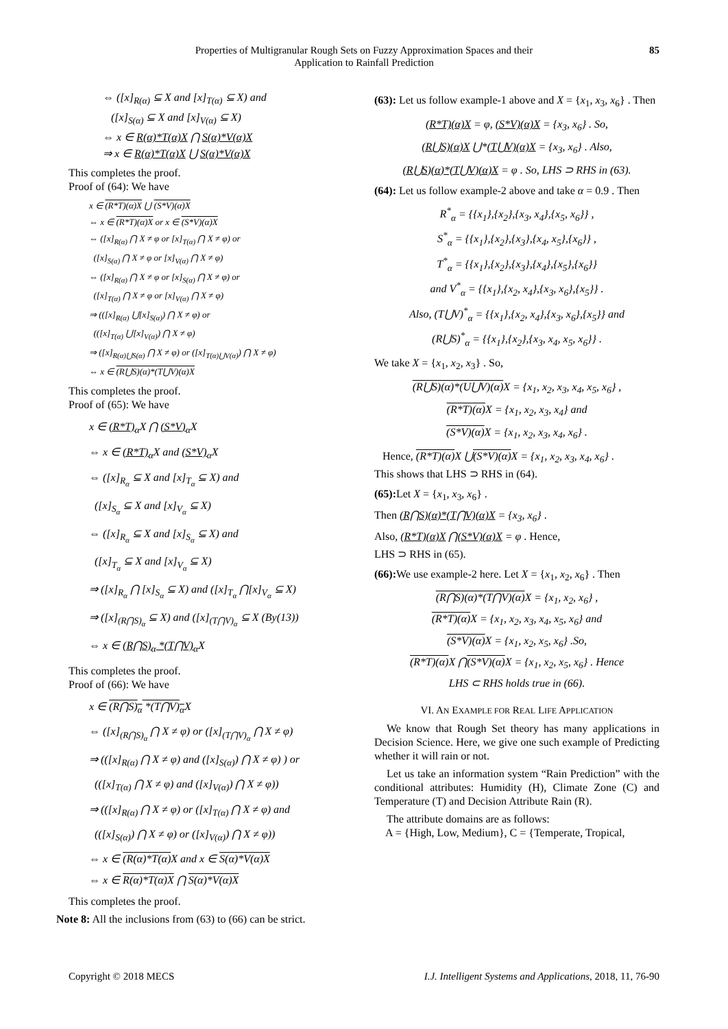Properties of Multigranular Rough Sets on Fuzzy Approximation Spaces and their
Application to Rainfall Prediction
85
⇔ ([x]<sub>R(α)</sub> ⊆ X and [x]<sub>T(α)</sub> ⊆ X) and
([x]<sub>S(α)</sub> ⊆ X and [x]<sub>V(α)</sub> ⊆ X)
⇔ x ∈ R(α)*T(α)X ⋂ S(α)*V(α)X
⇒ x ∈ R(α)*T(α)X ⋃ S(α)*V(α)X
This completes the proof.
Proof of (64): We have
x ∈ (R*T)(α)X ⋃ (S*V)(α)X
⇔ x ∈ (R*T)(α)X or x ∈ (S*V)(α)X
⇔ ([x]<sub>R(α)</sub> ⋂ X ≠ φ or [x]<sub>T(α)</sub> ⋂ X ≠ φ) or
([x]<sub>S(α)</sub> ⋂ X ≠ φ or [x]<sub>V(α)</sub> ⋂ X ≠ φ)
⇔ ([x]<sub>R(α)</sub> ⋂ X ≠ φ or [x]<sub>S(α)</sub> ⋂ X ≠ φ) or
([x]<sub>T(α)</sub> ⋂ X ≠ φ or [x]<sub>V(α)</sub> ⋂ X ≠ φ)
⇒ (([x]<sub>R(α)</sub> ⋃[x]<sub>S(α)</sub>) ⋂ X ≠ φ) or
(([x]<sub>T(α)</sub> ⋃[x]<sub>V(α)</sub>) ⋂ X ≠ φ)
⇒ ([x]<sub>R(α)⋃S(α)</sub> ⋂ X ≠ φ) or ([x]<sub>T(α)⋃V(α)</sub>) ⋂ X ≠ φ)
⇔ x ∈ (R⋃S)(α)*(T⋃V)(α)X
This completes the proof.
Proof of (65): We have
x ∈ (R*T)<sub>α</sub> X ⋂ (S*V)<sub>α</sub> X
⇔ x ∈ (R*T)<sub>α</sub> X and (S*V)<sub>α</sub> X
⇔ ([x]<sub>R<sub>α</sub></sub> ⊆ X and [x]<sub>T<sub>α</sub></sub> ⊆ X) and
([x]<sub>S<sub>α</sub></sub> ⊆ X and [x]<sub>V<sub>α</sub></sub> ⊆ X)
⇔ ([x]<sub>R<sub>α</sub></sub> ⊆ X and [x]<sub>S<sub>α</sub></sub> ⊆ X) and
([x]<sub>T<sub>α</sub></sub> ⊆ X and [x]<sub>V<sub>α</sub></sub> ⊆ X)
⇒ ([x]<sub>R<sub>α</sub></sub> ⋂ [x]<sub>S<sub>α</sub></sub> ⊆ X) and ([x]<sub>T<sub>α</sub></sub> ⋂[x]<sub>V<sub>α</sub></sub> ⊆ X)
⇒ ([x]<sub>(R⋂S)<sub>α</sub></sub> ⊆ X) and ([x]<sub>(T⋂V)<sub>α</sub></sub> ⊆ X (By(13))
⇔ x ∈ (R⋂S)<sub>α</sub> *(T⋂V)<sub>α</sub> X
This completes the proof.
Proof of (66): We have
x ∈ (R⋂S)<sub>α</sub> *(T⋂V)<sub>α</sub> X
⇔ ([x]<sub>(R⋂S)<sub>α</sub></sub> ⋂ X ≠ φ) or ([x]<sub>(T⋂V)<sub>α</sub></sub> ⋂ X ≠ φ)
⇒ (([x]<sub>R(α)</sub> ⋂ X ≠ φ) and ([x]<sub>S(α)</sub>) ⋂ X ≠ φ) ) or
(([x]<sub>T(α)</sub> ⋂ X ≠ φ) and ([x]<sub>V(α)</sub>) ⋂ X ≠ φ))
⇒ (([x]<sub>R(α)</sub> ⋂ X ≠ φ) or ([x]<sub>T(α)</sub> ⋂ X ≠ φ) and
(([x]<sub>S(α)</sub>) ⋂ X ≠ φ) or ([x]<sub>V(α)</sub>) ⋂ X ≠ φ))
⇔ x ∈ (R(α)*T(α) X and x ∈ S(α)*V(α)X
⇔ x ∈ R(α)*T(α)X ⋂ S(α)*V(α)X
This completes the proof.
Note 8: All the inclusions from (63) to (66) can be strict.
(63): Let us follow example-1 above and X = {x<sub>1</sub>, x<sub>3</sub>, x<sub>6</sub>} . Then
(R*T)(α)X = φ, (S*V)(α)X = {x<sub>3</sub>, x<sub>6</sub>} . So,
(R⋃S)(α)X ⋃*(T⋃V)(α)X = {x<sub>3</sub>, x<sub>6</sub>} . Also,
(R⋃S)(α)*(T⋃V)(α)X = φ . So, LHS ⊃ RHS in (63).
(64): Let us follow example-2 above and take α = 0.9 . Then
R<sup>*</sup><sub>α</sub> = {{x<sub>1</sub>},{x<sub>2</sub>},{x<sub>3</sub>, x<sub>4</sub>},{x<sub>5</sub>, x<sub>6</sub>}} ,
S<sup>*</sup><sub>α</sub> = {{x<sub>1</sub>},{x<sub>2</sub>},{x<sub>3</sub>},{x<sub>4</sub>, x<sub>5</sub>},{x<sub>6</sub>}} ,
T<sup>*</sup><sub>α</sub> = {{x<sub>1</sub>},{x<sub>2</sub>},{x<sub>3</sub>},{x<sub>4</sub>},{x<sub>5</sub>},{x<sub>6</sub>}}
and V<sup>*</sup><sub>α</sub> = {{x<sub>1</sub>},{x<sub>2</sub>, x<sub>4</sub>},{x<sub>3</sub>, x<sub>6</sub>},{x<sub>5</sub>}} .
Also, (T⋃V)<sup>*</sup><sub>α</sub> = {{x<sub>1</sub>},{x<sub>2</sub>, x<sub>4</sub>},{x<sub>3</sub>, x<sub>6</sub>},{x<sub>5</sub>}} and
(R⋃S)<sup>*</sup><sub>α</sub> = {{x<sub>1</sub>},{x<sub>2</sub>},{x<sub>3</sub>, x<sub>4</sub>, x<sub>5</sub>, x<sub>6</sub>}} .
We take X = {x<sub>1</sub>, x<sub>2</sub>, x<sub>3</sub>} . So,
(R⋃S)(α)*(U⋃V)(α) X = {x<sub>1</sub>, x<sub>2</sub>, x<sub>3</sub>, x<sub>4</sub>, x<sub>5</sub>, x<sub>6</sub>} ,
(R*T)(α) X = {x<sub>1</sub>, x<sub>2</sub>, x<sub>3</sub>, x<sub>4</sub>} and
(S*V)(α) X = {x<sub>1</sub>, x<sub>2</sub>, x<sub>3</sub>, x<sub>4</sub>, x<sub>6</sub>} .
Hence, (R*T)(α) X ⋃(S*V)(α) X = {x<sub>1</sub>, x<sub>2</sub>, x<sub>3</sub>, x<sub>4</sub>, x<sub>6</sub>} .
This shows that LHS ⊃ RHS in (64).
(65): Let X = {x<sub>1</sub>, x<sub>3</sub>, x<sub>6</sub>} .
Then (R⋂S)(α)*(T⋂V)(α)X = {x<sub>3</sub>, x<sub>6</sub>} .
Also, (R*T)(α)X ⋂(S*V)(α)X = φ . Hence,
LHS ⊃ RHS in (65).
(66): We use example-2 here. Let X = {x<sub>1</sub>, x<sub>2</sub>, x<sub>6</sub>} . Then
(R⋂S)(α)*(T⋂V)(α) X = {x<sub>1</sub>, x<sub>2</sub>, x<sub>6</sub>} ,
(R*T)(α) X = {x<sub>1</sub>, x<sub>2</sub>, x<sub>3</sub>, x<sub>4</sub>, x<sub>5</sub>, x<sub>6</sub>} and
(S*V)(α) X = {x<sub>1</sub>, x<sub>2</sub>, x<sub>5</sub>, x<sub>6</sub>} .So,
(R*T)(α) X ⋂(S*V)(α) X = {x<sub>1</sub>, x<sub>2</sub>, x<sub>5</sub>, x<sub>6</sub>} . Hence
LHS ⊂ RHS holds true in (66).
VI. AN EXAMPLE FOR REAL LIFE APPLICATION
We know that Rough Set theory has many applications in Decision Science. Here, we give one such example of Predicting whether it will rain or not.
Let us take an information system “Rain Prediction” with the conditional attributes: Humidity (H), Climate Zone (C) and Temperature (T) and Decision Attribute Rain (R).
The attribute domains are as follows:
A = {High, Low, Medium}, C = {Temperate, Tropical,
Copyright © 2018 MECS I.J. Intelligent Systems and Applications, 2018, 11, 76-90